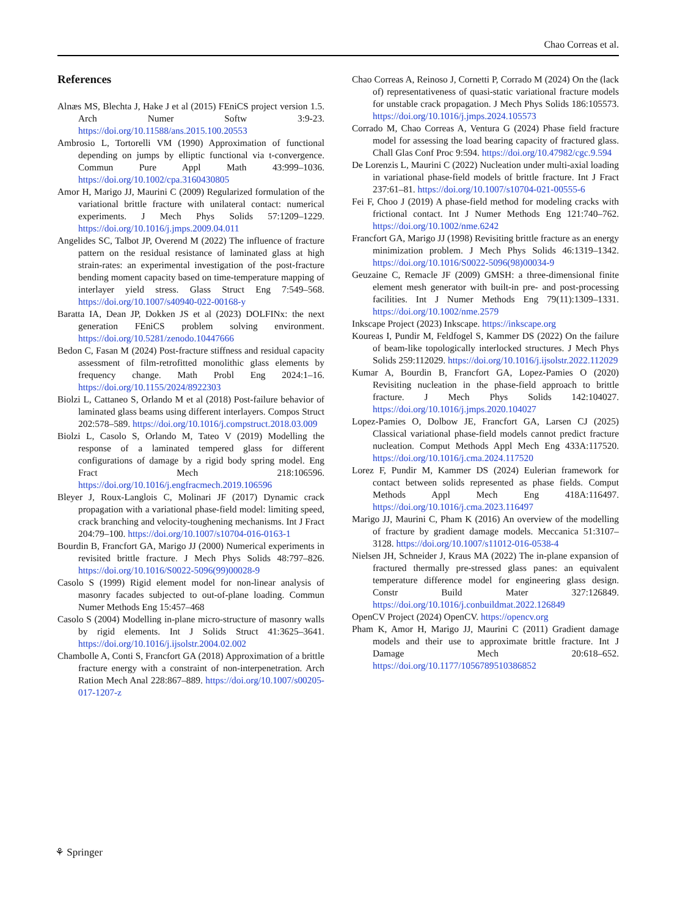Chao Correas et al.
References
Alnæs MS, Blechta J, Hake J et al (2015) FEniCS project version 1.5. Arch Numer Softw 3:9-23. https://doi.org/10.11588/ans.2015.100.20553
Ambrosio L, Tortorelli VM (1990) Approximation of functional depending on jumps by elliptic functional via t-convergence. Commun Pure Appl Math 43:999–1036. https://doi.org/10.1002/cpa.3160430805
Amor H, Marigo JJ, Maurini C (2009) Regularized formulation of the variational brittle fracture with unilateral contact: numerical experiments. J Mech Phys Solids 57:1209–1229. https://doi.org/10.1016/j.jmps.2009.04.011
Angelides SC, Talbot JP, Overend M (2022) The influence of fracture pattern on the residual resistance of laminated glass at high strain-rates: an experimental investigation of the post-fracture bending moment capacity based on time-temperature mapping of interlayer yield stress. Glass Struct Eng 7:549–568. https://doi.org/10.1007/s40940-022-00168-y
Baratta IA, Dean JP, Dokken JS et al (2023) DOLFINx: the next generation FEniCS problem solving environment. https://doi.org/10.5281/zenodo.10447666
Bedon C, Fasan M (2024) Post-fracture stiffness and residual capacity assessment of film-retrofitted monolithic glass elements by frequency change. Math Probl Eng 2024:1–16. https://doi.org/10.1155/2024/8922303
Biolzi L, Cattaneo S, Orlando M et al (2018) Post-failure behavior of laminated glass beams using different interlayers. Compos Struct 202:578–589. https://doi.org/10.1016/j.compstruct.2018.03.009
Biolzi L, Casolo S, Orlando M, Tateo V (2019) Modelling the response of a laminated tempered glass for different configurations of damage by a rigid body spring model. Eng Fract Mech 218:106596. https://doi.org/10.1016/j.engfracmech.2019.106596
Bleyer J, Roux-Langlois C, Molinari JF (2017) Dynamic crack propagation with a variational phase-field model: limiting speed, crack branching and velocity-toughening mechanisms. Int J Fract 204:79–100. https://doi.org/10.1007/s10704-016-0163-1
Bourdin B, Francfort GA, Marigo JJ (2000) Numerical experiments in revisited brittle fracture. J Mech Phys Solids 48:797–826. https://doi.org/10.1016/S0022-5096(99)00028-9
Casolo S (1999) Rigid element model for non-linear analysis of masonry facades subjected to out-of-plane loading. Commun Numer Methods Eng 15:457–468
Casolo S (2004) Modelling in-plane micro-structure of masonry walls by rigid elements. Int J Solids Struct 41:3625–3641. https://doi.org/10.1016/j.ijsolstr.2004.02.002
Chambolle A, Conti S, Francfort GA (2018) Approximation of a brittle fracture energy with a constraint of non-interpenetration. Arch Ration Mech Anal 228:867–889. https://doi.org/10.1007/s00205-017-1207-z
Chao Correas A, Reinoso J, Cornetti P, Corrado M (2024) On the (lack of) representativeness of quasi-static variational fracture models for unstable crack propagation. J Mech Phys Solids 186:105573. https://doi.org/10.1016/j.jmps.2024.105573
Corrado M, Chao Correas A, Ventura G (2024) Phase field fracture model for assessing the load bearing capacity of fractured glass. Chall Glas Conf Proc 9:594. https://doi.org/10.47982/cgc.9.594
De Lorenzis L, Maurini C (2022) Nucleation under multi-axial loading in variational phase-field models of brittle fracture. Int J Fract 237:61–81. https://doi.org/10.1007/s10704-021-00555-6
Fei F, Choo J (2019) A phase-field method for modeling cracks with frictional contact. Int J Numer Methods Eng 121:740–762. https://doi.org/10.1002/nme.6242
Francfort GA, Marigo JJ (1998) Revisiting brittle fracture as an energy minimization problem. J Mech Phys Solids 46:1319–1342. https://doi.org/10.1016/S0022-5096(98)00034-9
Geuzaine C, Remacle JF (2009) GMSH: a three-dimensional finite element mesh generator with built-in pre- and post-processing facilities. Int J Numer Methods Eng 79(11):1309–1331. https://doi.org/10.1002/nme.2579
Inkscape Project (2023) Inkscape. https://inkscape.org
Koureas I, Pundir M, Feldfogel S, Kammer DS (2022) On the failure of beam-like topologically interlocked structures. J Mech Phys Solids 259:112029. https://doi.org/10.1016/j.ijsolstr.2022.112029
Kumar A, Bourdin B, Francfort GA, Lopez-Pamies O (2020) Revisiting nucleation in the phase-field approach to brittle fracture. J Mech Phys Solids 142:104027. https://doi.org/10.1016/j.jmps.2020.104027
Lopez-Pamies O, Dolbow JE, Francfort GA, Larsen CJ (2025) Classical variational phase-field models cannot predict fracture nucleation. Comput Methods Appl Mech Eng 433A:117520. https://doi.org/10.1016/j.cma.2024.117520
Lorez F, Pundir M, Kammer DS (2024) Eulerian framework for contact between solids represented as phase fields. Comput Methods Appl Mech Eng 418A:116497. https://doi.org/10.1016/j.cma.2023.116497
Marigo JJ, Maurini C, Pham K (2016) An overview of the modelling of fracture by gradient damage models. Meccanica 51:3107–3128. https://doi.org/10.1007/s11012-016-0538-4
Nielsen JH, Schneider J, Kraus MA (2022) The in-plane expansion of fractured thermally pre-stressed glass panes: an equivalent temperature difference model for engineering glass design. Constr Build Mater 327:126849. https://doi.org/10.1016/j.conbuildmat.2022.126849
OpenCV Project (2024) OpenCV. https://opencv.org
Pham K, Amor H, Marigo JJ, Maurini C (2011) Gradient damage models and their use to approximate brittle fracture. Int J Damage Mech 20:618–652. https://doi.org/10.1177/1056789510386852
⚘ Springer